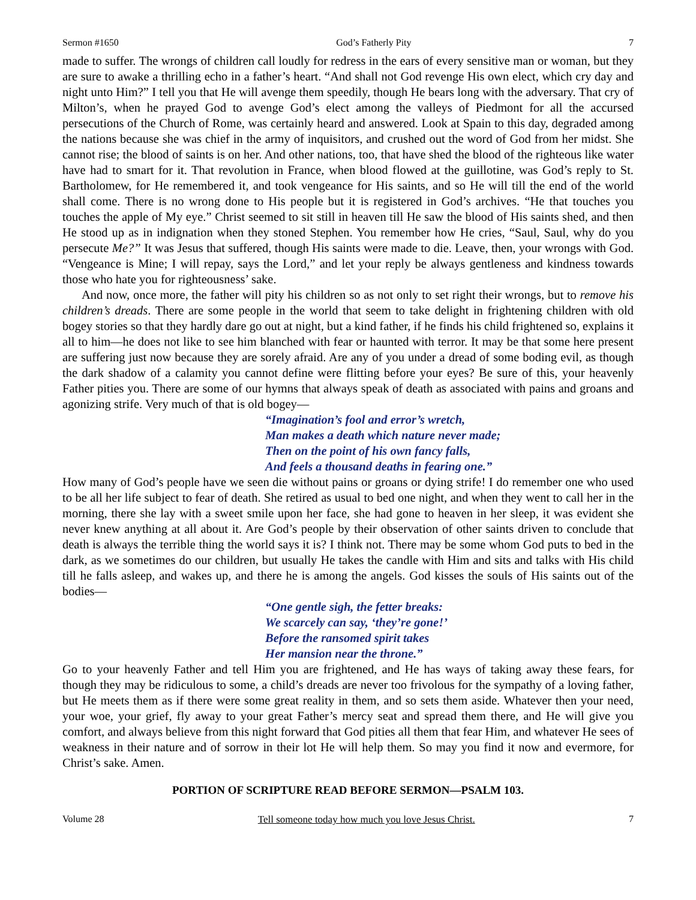Sermon #1650 God’s Fatherly Pity 7
made to suffer. The wrongs of children call loudly for redress in the ears of every sensitive man or woman, but they are sure to awake a thrilling echo in a father’s heart. “And shall not God revenge His own elect, which cry day and night unto Him?” I tell you that He will avenge them speedily, though He bears long with the adversary. That cry of Milton’s, when he prayed God to avenge God’s elect among the valleys of Piedmont for all the accursed persecutions of the Church of Rome, was certainly heard and answered. Look at Spain to this day, degraded among the nations because she was chief in the army of inquisitors, and crushed out the word of God from her midst. She cannot rise; the blood of saints is on her. And other nations, too, that have shed the blood of the righteous like water have had to smart for it. That revolution in France, when blood flowed at the guillotine, was God’s reply to St. Bartholomew, for He remembered it, and took vengeance for His saints, and so He will till the end of the world shall come. There is no wrong done to His people but it is registered in God’s archives. “He that touches you touches the apple of My eye.” Christ seemed to sit still in heaven till He saw the blood of His saints shed, and then He stood up as in indignation when they stoned Stephen. You remember how He cries, “Saul, Saul, why do you persecute Me?” It was Jesus that suffered, though His saints were made to die. Leave, then, your wrongs with God. “Vengeance is Mine; I will repay, says the Lord,” and let your reply be always gentleness and kindness towards those who hate you for righteousness’ sake.
And now, once more, the father will pity his children so as not only to set right their wrongs, but to remove his children’s dreads. There are some people in the world that seem to take delight in frightening children with old bogey stories so that they hardly dare go out at night, but a kind father, if he finds his child frightened so, explains it all to him—he does not like to see him blanched with fear or haunted with terror. It may be that some here present are suffering just now because they are sorely afraid. Are any of you under a dread of some boding evil, as though the dark shadow of a calamity you cannot define were flitting before your eyes? Be sure of this, your heavenly Father pities you. There are some of our hymns that always speak of death as associated with pains and groans and agonizing strife. Very much of that is old bogey—
“Imagination’s fool and error’s wretch,
Man makes a death which nature never made;
Then on the point of his own fancy falls,
And feels a thousand deaths in fearing one.”
How many of God’s people have we seen die without pains or groans or dying strife! I do remember one who used to be all her life subject to fear of death. She retired as usual to bed one night, and when they went to call her in the morning, there she lay with a sweet smile upon her face, she had gone to heaven in her sleep, it was evident she never knew anything at all about it. Are God’s people by their observation of other saints driven to conclude that death is always the terrible thing the world says it is? I think not. There may be some whom God puts to bed in the dark, as we sometimes do our children, but usually He takes the candle with Him and sits and talks with His child till he falls asleep, and wakes up, and there he is among the angels. God kisses the souls of His saints out of the bodies—
“One gentle sigh, the fetter breaks:
We scarcely can say, ‘they’re gone!’
Before the ransomed spirit takes
Her mansion near the throne.”
Go to your heavenly Father and tell Him you are frightened, and He has ways of taking away these fears, for though they may be ridiculous to some, a child’s dreads are never too frivolous for the sympathy of a loving father, but He meets them as if there were some great reality in them, and so sets them aside. Whatever then your need, your woe, your grief, fly away to your great Father’s mercy seat and spread them there, and He will give you comfort, and always believe from this night forward that God pities all them that fear Him, and whatever He sees of weakness in their nature and of sorrow in their lot He will help them. So may you find it now and evermore, for Christ’s sake. Amen.
PORTION OF SCRIPTURE READ BEFORE SERMON—PSALM 103.
Volume 28 Tell someone today how much you love Jesus Christ. 7